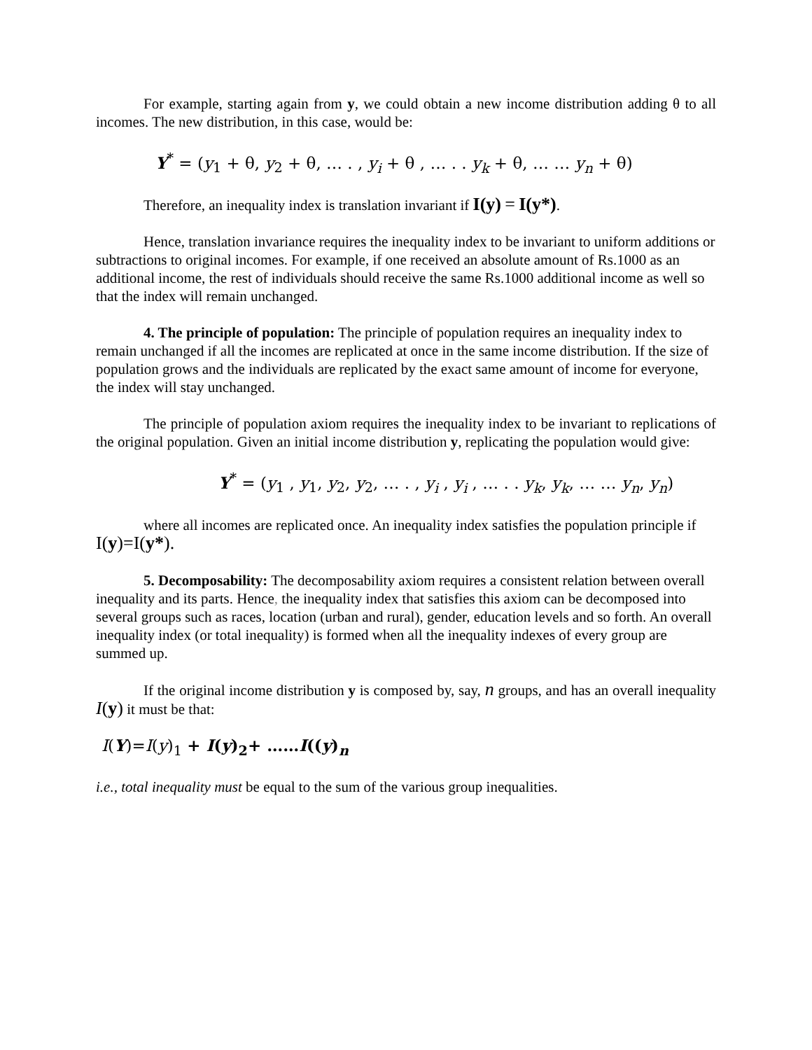For example, starting again from y, we could obtain a new income distribution adding θ to all incomes. The new distribution, in this case, would be:
Y<sup>*</sup> = (y<sub>1</sub> + θ, y<sub>2</sub> + θ, … . , y<sub>i</sub> + θ , … . . y<sub>k</sub> + θ, … … y<sub>n</sub> + θ)
Therefore, an inequality index is translation invariant if I(y) = I(y*).
Hence, translation invariance requires the inequality index to be invariant to uniform additions or subtractions to original incomes. For example, if one received an absolute amount of Rs.1000 as an additional income, the rest of individuals should receive the same Rs.1000 additional income as well so that the index will remain unchanged.
4. The principle of population: The principle of population requires an inequality index to remain unchanged if all the incomes are replicated at once in the same income distribution. If the size of population grows and the individuals are replicated by the exact same amount of income for everyone, the index will stay unchanged.
The principle of population axiom requires the inequality index to be invariant to replications of the original population. Given an initial income distribution y, replicating the population would give:
Y<sup>*</sup> = (y<sub>1</sub> , y<sub>1</sub>, y<sub>2</sub>, y<sub>2</sub>, … . , y<sub>i</sub> , y<sub>i</sub> , … . . y<sub>k</sub>, y<sub>k</sub>, … … y<sub>n</sub>, y<sub>n</sub>)
where all incomes are replicated once. An inequality index satisfies the population principle if I(y)=I(y*).
5. Decomposability: The decomposability axiom requires a consistent relation between overall inequality and its parts. Hence, the inequality index that satisfies this axiom can be decomposed into several groups such as races, location (urban and rural), gender, education levels and so forth. An overall inequality index (or total inequality) is formed when all the inequality indexes of every group are summed up.
If the original income distribution y is composed by, say, n groups, and has an overall inequality I(y) it must be that:
I(Y)=I(y)<sub>1</sub> + I(y)<sub>2</sub>+ ……I((y)<sub>n</sub>
i.e., total inequality must be equal to the sum of the various group inequalities.